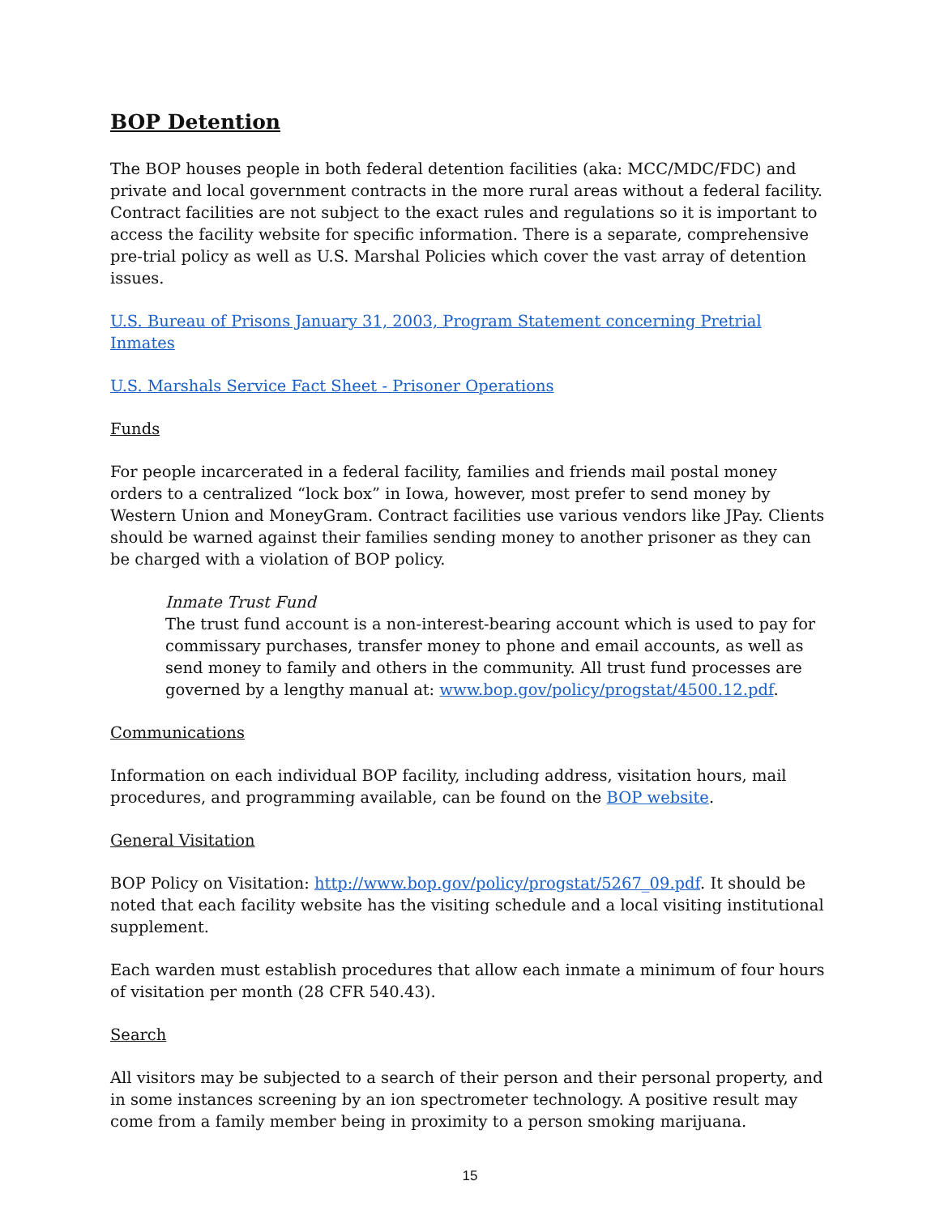BOP Detention
The BOP houses people in both federal detention facilities (aka: MCC/MDC/FDC) and private and local government contracts in the more rural areas without a federal facility. Contract facilities are not subject to the exact rules and regulations so it is important to access the facility website for specific information. There is a separate, comprehensive pre-trial policy as well as U.S. Marshal Policies which cover the vast array of detention issues.
U.S. Bureau of Prisons January 31, 2003, Program Statement concerning Pretrial Inmates
U.S. Marshals Service Fact Sheet - Prisoner Operations
Funds
For people incarcerated in a federal facility, families and friends mail postal money orders to a centralized “lock box” in Iowa, however, most prefer to send money by Western Union and MoneyGram. Contract facilities use various vendors like JPay. Clients should be warned against their families sending money to another prisoner as they can be charged with a violation of BOP policy.
Inmate Trust Fund
The trust fund account is a non-interest-bearing account which is used to pay for commissary purchases, transfer money to phone and email accounts, as well as send money to family and others in the community. All trust fund processes are governed by a lengthy manual at: www.bop.gov/policy/progstat/4500.12.pdf.
Communications
Information on each individual BOP facility, including address, visitation hours, mail procedures, and programming available, can be found on the BOP website.
General Visitation
BOP Policy on Visitation: http://www.bop.gov/policy/progstat/5267_09.pdf. It should be noted that each facility website has the visiting schedule and a local visiting institutional supplement.
Each warden must establish procedures that allow each inmate a minimum of four hours of visitation per month (28 CFR 540.43).
Search
All visitors may be subjected to a search of their person and their personal property, and in some instances screening by an ion spectrometer technology. A positive result may come from a family member being in proximity to a person smoking marijuana.
15